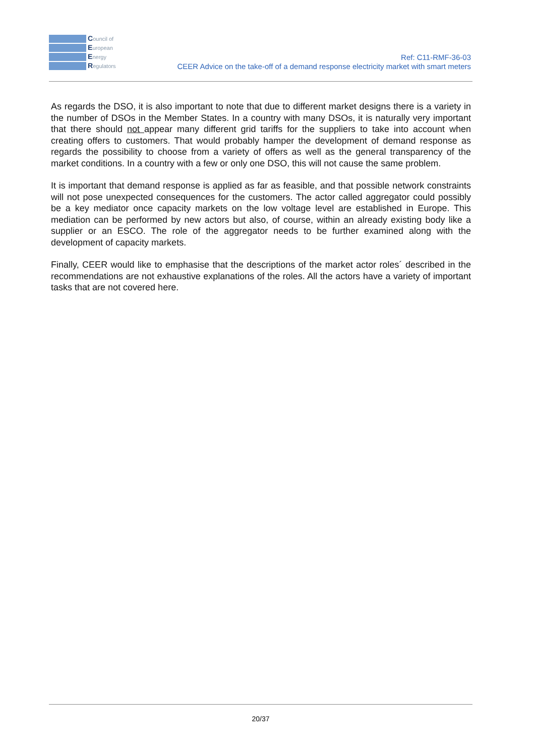Council of
European
Energy
Regulators
Ref: C11-RMF-36-03
CEER Advice on the take-off of a demand response electricity market with smart meters
As regards the DSO, it is also important to note that due to different market designs there is a variety in the number of DSOs in the Member States. In a country with many DSOs, it is naturally very important that there should not appear many different grid tariffs for the suppliers to take into account when creating offers to customers. That would probably hamper the development of demand response as regards the possibility to choose from a variety of offers as well as the general transparency of the market conditions. In a country with a few or only one DSO, this will not cause the same problem.
It is important that demand response is applied as far as feasible, and that possible network constraints will not pose unexpected consequences for the customers. The actor called aggregator could possibly be a key mediator once capacity markets on the low voltage level are established in Europe. This mediation can be performed by new actors but also, of course, within an already existing body like a supplier or an ESCO. The role of the aggregator needs to be further examined along with the development of capacity markets.
Finally, CEER would like to emphasise that the descriptions of the market actor roles´ described in the recommendations are not exhaustive explanations of the roles. All the actors have a variety of important tasks that are not covered here.
20/37